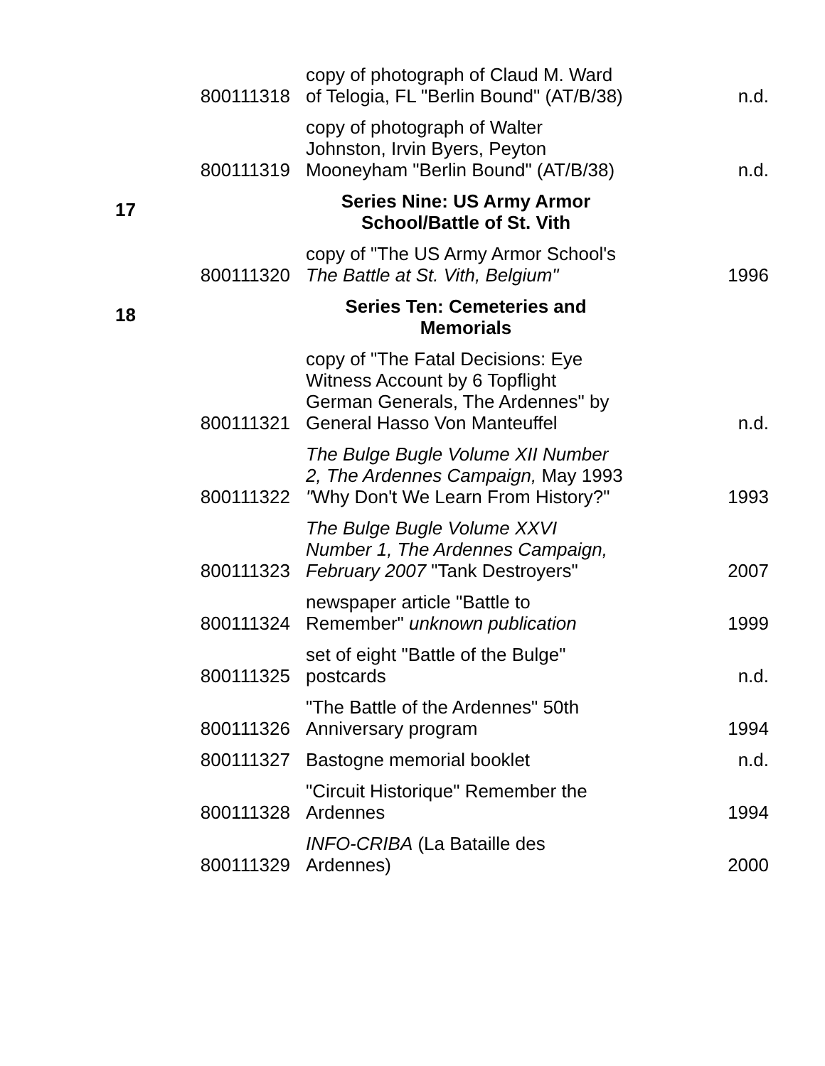| | 800111318 | copy of photograph of Claud M. Ward of Telogia, FL "Berlin Bound" (AT/B/38) | n.d. |
| | 800111319 | copy of photograph of Walter Johnston, Irvin Byers, Peyton Mooneyham "Berlin Bound" (AT/B/38) | n.d. |
| 17 | | Series Nine: US Army Armor School/Battle of St. Vith | |
| | 800111320 | copy of "The US Army Armor School's The Battle at St. Vith, Belgium" | 1996 |
| 18 | | Series Ten: Cemeteries and Memorials | |
| | 800111321 | copy of "The Fatal Decisions: Eye Witness Account by 6 Topflight German Generals, The Ardennes" by General Hasso Von Manteuffel | n.d. |
| | 800111322 | The Bulge Bugle Volume XII Number 2, The Ardennes Campaign, May 1993 " Why Don't We Learn From History?" | 1993 |
| | 800111323 | The Bulge Bugle Volume XXVI Number 1, The Ardennes Campaign, February 2007 "Tank Destroyers" | 2007 |
| | 800111324 | newspaper article "Battle to Remember" unknown publication | 1999 |
| | 800111325 | set of eight "Battle of the Bulge" postcards | n.d. |
| | 800111326 | "The Battle of the Ardennes" 50th Anniversary program | 1994 |
| | 800111327 | Bastogne memorial booklet | n.d. |
| | 800111328 | "Circuit Historique" Remember the Ardennes | 1994 |
| | 800111329 | INFO-CRIBA (La Bataille des Ardennes) | 2000 |